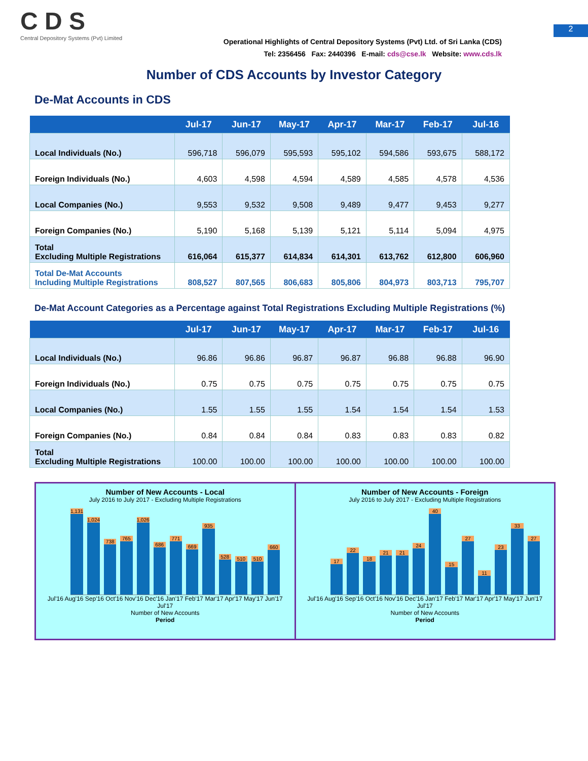2
C D S
Central Depository Systems (Pvt) Limited
Operational Highlights of Central Depository Systems (Pvt) Ltd. of Sri Lanka (CDS)
Tel: 2356456 Fax: 2440396 E-mail: cds@cse.lk Website: www.cds.lk
Number of CDS Accounts by Investor Category
De-Mat Accounts in CDS
| | Jul-17 | Jun-17 | May-17 | Apr-17 | Mar-17 | Feb-17 | Jul-16 |
| --- | --- | --- | --- | --- | --- | --- | --- |
| Local Individuals (No.) | 596,718 | 596,079 | 595,593 | 595,102 | 594,586 | 593,675 | 588,172 |
| Foreign Individuals (No.) | 4,603 | 4,598 | 4,594 | 4,589 | 4,585 | 4,578 | 4,536 |
| Local Companies (No.) | 9,553 | 9,532 | 9,508 | 9,489 | 9,477 | 9,453 | 9,277 |
| Foreign Companies (No.) | 5,190 | 5,168 | 5,139 | 5,121 | 5,114 | 5,094 | 4,975 |
| Total Excluding Multiple Registrations | 616,064 | 615,377 | 614,834 | 614,301 | 613,762 | 612,800 | 606,960 |
| Total De-Mat Accounts Including Multiple Registrations | 808,527 | 807,565 | 806,683 | 805,806 | 804,973 | 803,713 | 795,707 |
De-Mat Account Categories as a Percentage against Total Registrations Excluding Multiple Registrations (%)
| | Jul-17 | Jun-17 | May-17 | Apr-17 | Mar-17 | Feb-17 | Jul-16 |
| --- | --- | --- | --- | --- | --- | --- | --- |
| Local Individuals (No.) | 96.86 | 96.86 | 96.87 | 96.87 | 96.88 | 96.88 | 96.90 |
| Foreign Individuals (No.) | 0.75 | 0.75 | 0.75 | 0.75 | 0.75 | 0.75 | 0.75 |
| Local Companies (No.) | 1.55 | 1.55 | 1.55 | 1.54 | 1.54 | 1.54 | 1.53 |
| Foreign Companies (No.) | 0.84 | 0.84 | 0.84 | 0.83 | 0.83 | 0.83 | 0.82 |
| Total Excluding Multiple Registrations | 100.00 | 100.00 | 100.00 | 100.00 | 100.00 | 100.00 | 100.00 |
Number of New Accounts - Local
July 2016 to July 2017 - Excluding Multiple Registrations
1,131
1,024
738
765
1,026
686
771
669
935
528
510
510
660
Jul'16 Aug'16 Sep'16 Oct'16 Nov'16 Dec'16 Jan'17 Feb'17 Mar'17 Apr'17 May'17 Jun'17 Jul'17
Number of New Accounts
Period
Number of New Accounts - Foreign
July 2016 to July 2017 - Excluding Multiple Registrations
17
22
18
21
21
24
40
15
27
11
23
33
27
Jul'16 Aug'16 Sep'16 Oct'16 Nov'16 Dec'16 Jan'17 Feb'17 Mar'17 Apr'17 May'17 Jun'17 Jul'17
Number of New Accounts
Period